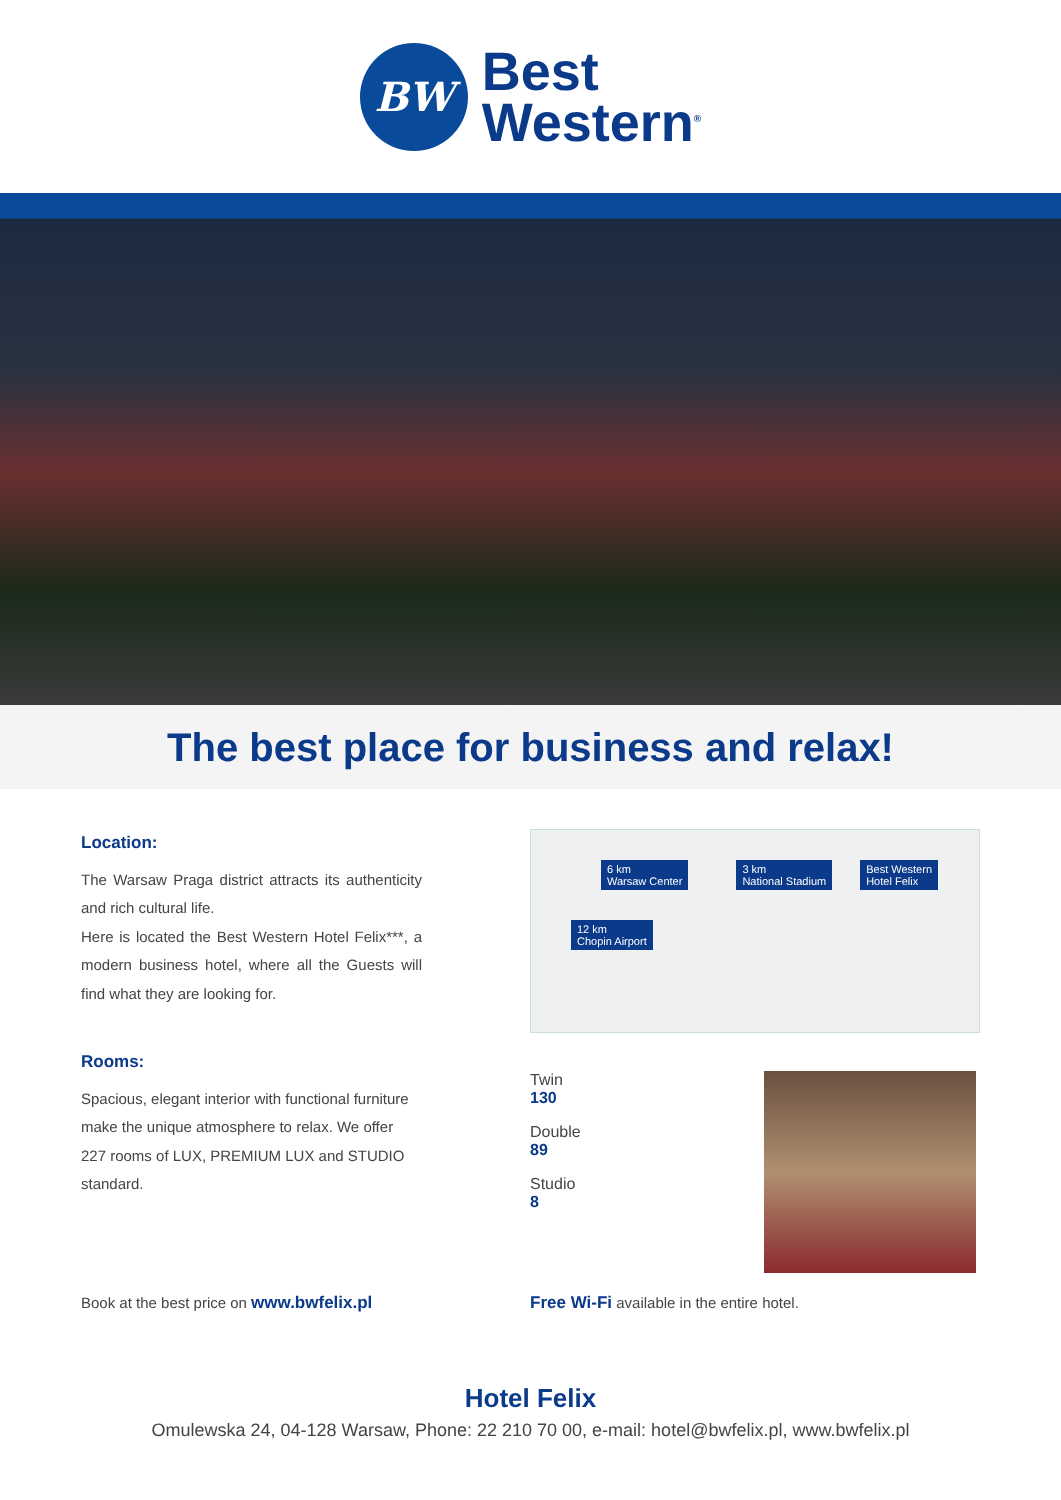BW
Best
Western<sup>®</sup>
The best place for business and relax!
Location:
The Warsaw Praga district attracts its authenticity and rich cultural life.
Here is located the Best Western Hotel Felix***, a modern business hotel, where all the Guests will find what they are looking for.
Rooms:
Spacious, elegant interior with functional furniture make the unique atmosphere to relax. We offer 227 rooms of LUX, PREMIUM LUX and STUDIO standard.
6 km
Warsaw Center 3 km
National Stadium Best Western
Hotel Felix
12 km
Chopin Airport
Twin
130
Double
89
Studio
8
Book at the best price on www.bwfelix.pl
Free Wi-Fi available in the entire hotel.
Hotel Felix
Omulewska 24, 04-128 Warsaw, Phone: 22 210 70 00, e-mail: hotel@bwfelix.pl, www.bwfelix.pl